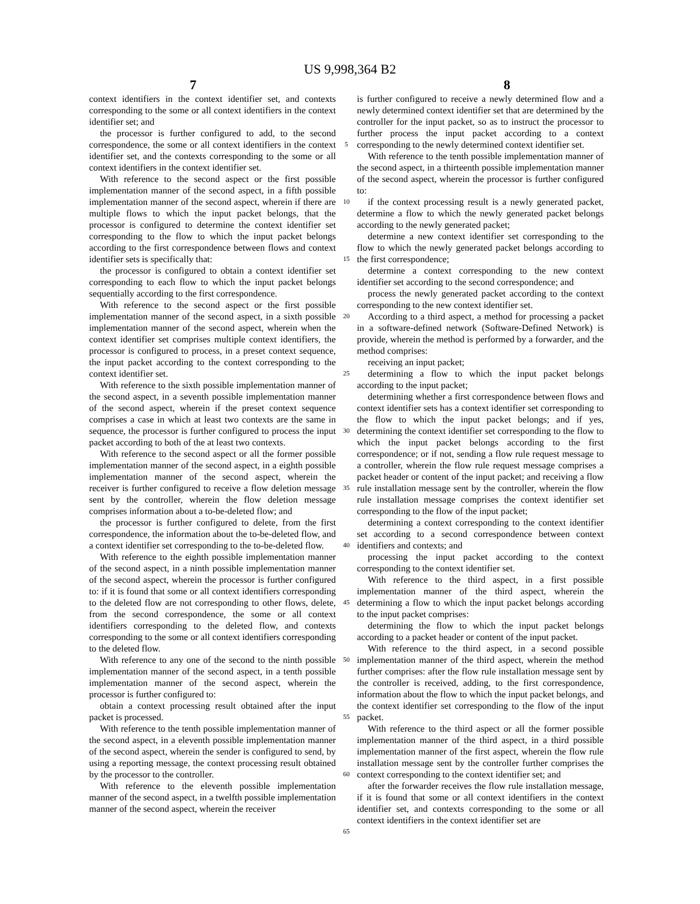US 9,998,364 B2
7 8
context identifiers in the context identifier set, and contexts corresponding to the some or all context identifiers in the context identifier set; and
the processor is further configured to add, to the second correspondence, the some or all context identifiers in the context identifier set, and the contexts corresponding to the some or all context identifiers in the context identifier set.
With reference to the second aspect or the first possible implementation manner of the second aspect, in a fifth possible implementation manner of the second aspect, wherein if there are multiple flows to which the input packet belongs, that the processor is configured to determine the context identifier set corresponding to the flow to which the input packet belongs according to the first correspondence between flows and context identifier sets is specifically that:
the processor is configured to obtain a context identifier set corresponding to each flow to which the input packet belongs sequentially according to the first correspondence.
With reference to the second aspect or the first possible implementation manner of the second aspect, in a sixth possible implementation manner of the second aspect, wherein when the context identifier set comprises multiple context identifiers, the processor is configured to process, in a preset context sequence, the input packet according to the context corresponding to the context identifier set.
With reference to the sixth possible implementation manner of the second aspect, in a seventh possible implementation manner of the second aspect, wherein if the preset context sequence comprises a case in which at least two contexts are the same in sequence, the processor is further configured to process the input packet according to both of the at least two contexts.
With reference to the second aspect or all the former possible implementation manner of the second aspect, in a eighth possible implementation manner of the second aspect, wherein the receiver is further configured to receive a flow deletion message sent by the controller, wherein the flow deletion message comprises information about a to-be-deleted flow; and
the processor is further configured to delete, from the first correspondence, the information about the to-be-deleted flow, and a context identifier set corresponding to the to-be-deleted flow.
With reference to the eighth possible implementation manner of the second aspect, in a ninth possible implementation manner of the second aspect, wherein the processor is further configured to: if it is found that some or all context identifiers corresponding to the deleted flow are not corresponding to other flows, delete, from the second correspondence, the some or all context identifiers corresponding to the deleted flow, and contexts corresponding to the some or all context identifiers corresponding to the deleted flow.
With reference to any one of the second to the ninth possible implementation manner of the second aspect, in a tenth possible implementation manner of the second aspect, wherein the processor is further configured to:
obtain a context processing result obtained after the input packet is processed.
With reference to the tenth possible implementation manner of the second aspect, in a eleventh possible implementation manner of the second aspect, wherein the sender is configured to send, by using a reporting message, the context processing result obtained by the processor to the controller.
With reference to the eleventh possible implementation manner of the second aspect, in a twelfth possible implementation manner of the second aspect, wherein the receiver
5
10
15
20
25
30
35
40
45
50
55
60
65
is further configured to receive a newly determined flow and a newly determined context identifier set that are determined by the controller for the input packet, so as to instruct the processor to further process the input packet according to a context corresponding to the newly determined context identifier set.
With reference to the tenth possible implementation manner of the second aspect, in a thirteenth possible implementation manner of the second aspect, wherein the processor is further configured to:
if the context processing result is a newly generated packet, determine a flow to which the newly generated packet belongs according to the newly generated packet;
determine a new context identifier set corresponding to the flow to which the newly generated packet belongs according to the first correspondence;
determine a context corresponding to the new context identifier set according to the second correspondence; and
process the newly generated packet according to the context corresponding to the new context identifier set.
According to a third aspect, a method for processing a packet in a software-defined network (Software-Defined Network) is provide, wherein the method is performed by a forwarder, and the method comprises:
receiving an input packet;
determining a flow to which the input packet belongs according to the input packet;
determining whether a first correspondence between flows and context identifier sets has a context identifier set corresponding to the flow to which the input packet belongs; and if yes, determining the context identifier set corresponding to the flow to which the input packet belongs according to the first correspondence; or if not, sending a flow rule request message to a controller, wherein the flow rule request message comprises a packet header or content of the input packet; and receiving a flow rule installation message sent by the controller, wherein the flow rule installation message comprises the context identifier set corresponding to the flow of the input packet;
determining a context corresponding to the context identifier set according to a second correspondence between context identifiers and contexts; and
processing the input packet according to the context corresponding to the context identifier set.
With reference to the third aspect, in a first possible implementation manner of the third aspect, wherein the determining a flow to which the input packet belongs according to the input packet comprises:
determining the flow to which the input packet belongs according to a packet header or content of the input packet.
With reference to the third aspect, in a second possible implementation manner of the third aspect, wherein the method further comprises: after the flow rule installation message sent by the controller is received, adding, to the first correspondence, information about the flow to which the input packet belongs, and the context identifier set corresponding to the flow of the input packet.
With reference to the third aspect or all the former possible implementation manner of the third aspect, in a third possible implementation manner of the first aspect, wherein the flow rule installation message sent by the controller further comprises the context corresponding to the context identifier set; and
after the forwarder receives the flow rule installation message, if it is found that some or all context identifiers in the context identifier set, and contexts corresponding to the some or all context identifiers in the context identifier set are